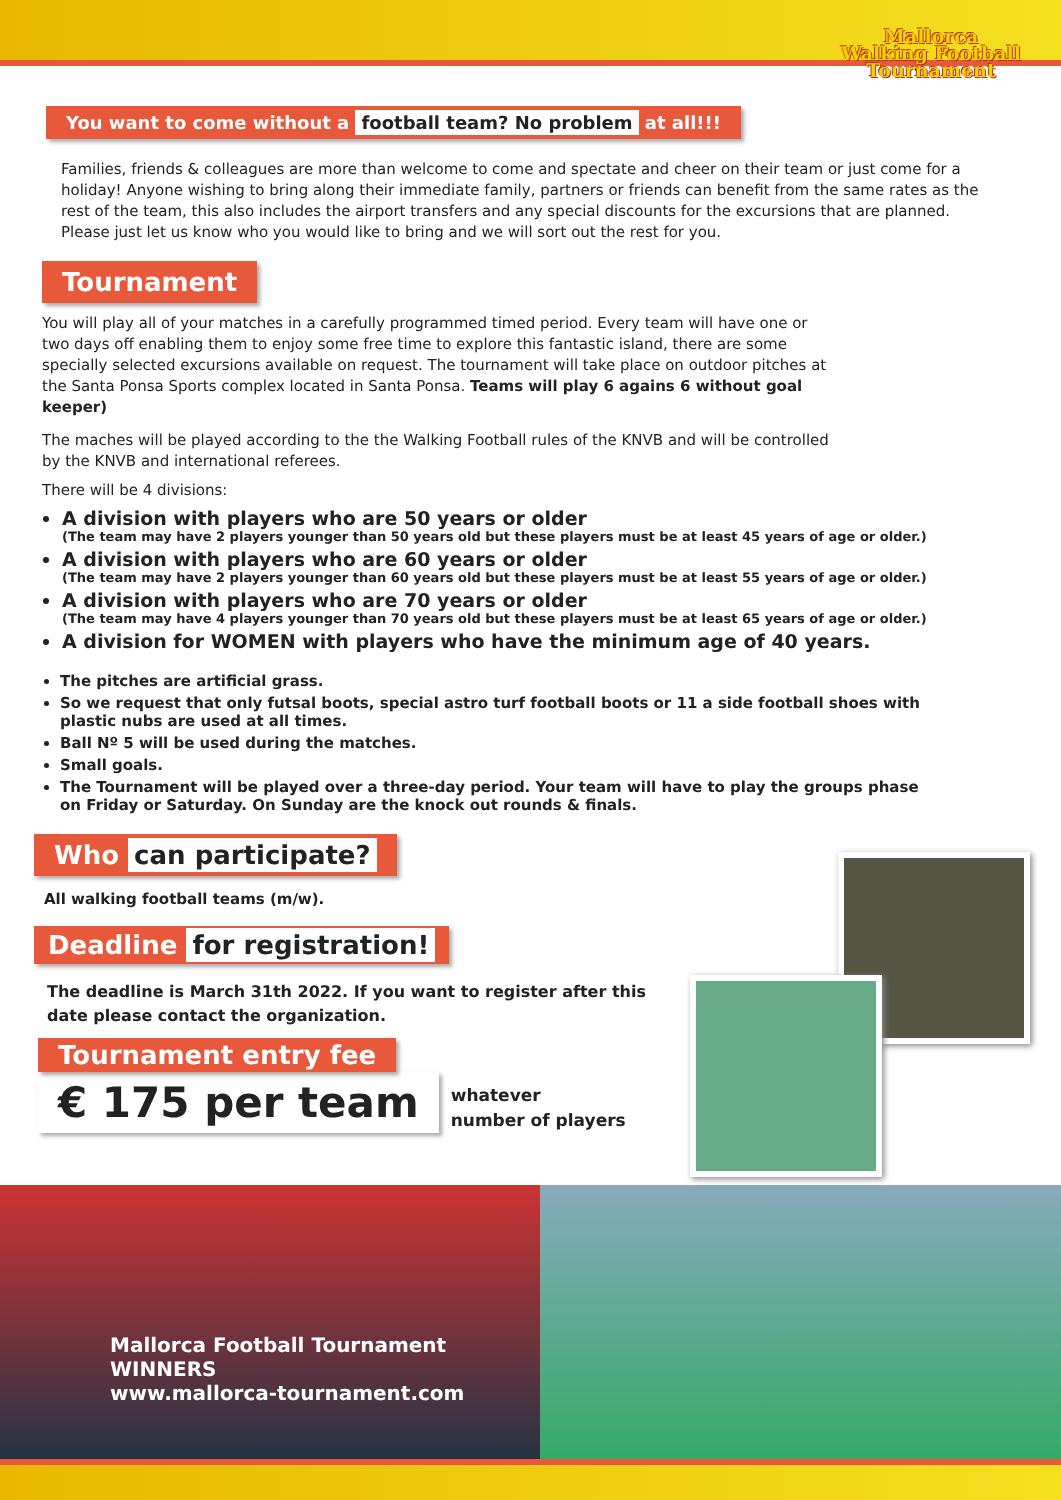Mallorca
Walking Football
Tournament
You want to come without a football team? No problem at all!!!
Families, friends & colleagues are more than welcome to come and spectate and cheer on their team or just come for a holiday! Anyone wishing to bring along their immediate family, partners or friends can benefit from the same rates as the rest of the team, this also includes the airport transfers and any special discounts for the excursions that are planned.
Please just let us know who you would like to bring and we will sort out the rest for you.
Tournament
You will play all of your matches in a carefully programmed timed period. Every team will have one or two days off enabling them to enjoy some free time to explore this fantastic island, there are some specially selected excursions available on request. The tournament will take place on outdoor pitches at the Santa Ponsa Sports complex located in Santa Ponsa. Teams will play 6 agains 6 without goal keeper)
The maches will be played according to the the Walking Football rules of the KNVB and will be controlled by the KNVB and international referees.
There will be 4 divisions:
A division with players who are 50 years or older
(The team may have 2 players younger than 50 years old but these players must be at least 45 years of age or older.)
A division with players who are 60 years or older
(The team may have 2 players younger than 60 years old but these players must be at least 55 years of age or older.)
A division with players who are 70 years or older
(The team may have 4 players younger than 70 years old but these players must be at least 65 years of age or older.)
A division for WOMEN with players who have the minimum age of 40 years.
The pitches are artificial grass.
So we request that only futsal boots, special astro turf football boots or 11 a side football shoes with plastic nubs are used at all times.
Ball Nº 5 will be used during the matches.
Small goals.
The Tournament will be played over a three-day period. Your team will have to play the groups phase on Friday or Saturday. On Sunday are the knock out rounds & finals.
Who can participate?
All walking football teams (m/w).
Deadline for registration!
The deadline is March 31th 2022. If you want to register after this date please contact the organization.
Tournament entry fee
€ 175 per team
whatever
number of players
Mallorca Football Tournament
WINNERS
www.mallorca-tournament.com